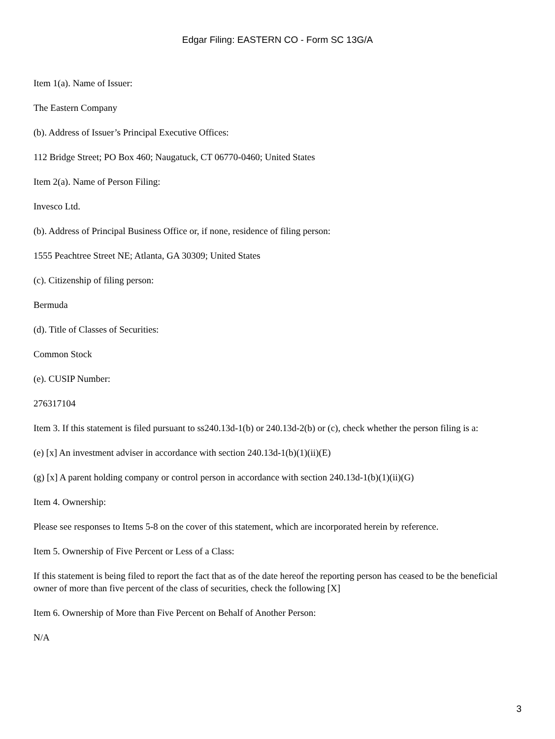Edgar Filing: EASTERN CO - Form SC 13G/A
Item 1(a). Name of Issuer:
The Eastern Company
(b). Address of Issuer’s Principal Executive Offices:
112 Bridge Street; PO Box 460; Naugatuck, CT 06770-0460; United States
Item 2(a). Name of Person Filing:
Invesco Ltd.
(b). Address of Principal Business Office or, if none, residence of filing person:
1555 Peachtree Street NE; Atlanta, GA 30309; United States
(c). Citizenship of filing person:
Bermuda
(d). Title of Classes of Securities:
Common Stock
(e). CUSIP Number:
276317104
Item 3. If this statement is filed pursuant to ss240.13d-1(b) or 240.13d-2(b) or (c), check whether the person filing is a:
(e) [x] An investment adviser in accordance with section 240.13d-1(b)(1)(ii)(E)
(g) [x] A parent holding company or control person in accordance with section 240.13d-1(b)(1)(ii)(G)
Item 4. Ownership:
Please see responses to Items 5-8 on the cover of this statement, which are incorporated herein by reference.
Item 5. Ownership of Five Percent or Less of a Class:
If this statement is being filed to report the fact that as of the date hereof the reporting person has ceased to be the beneficial owner of more than five percent of the class of securities, check the following [X]
Item 6. Ownership of More than Five Percent on Behalf of Another Person:
N/A
3